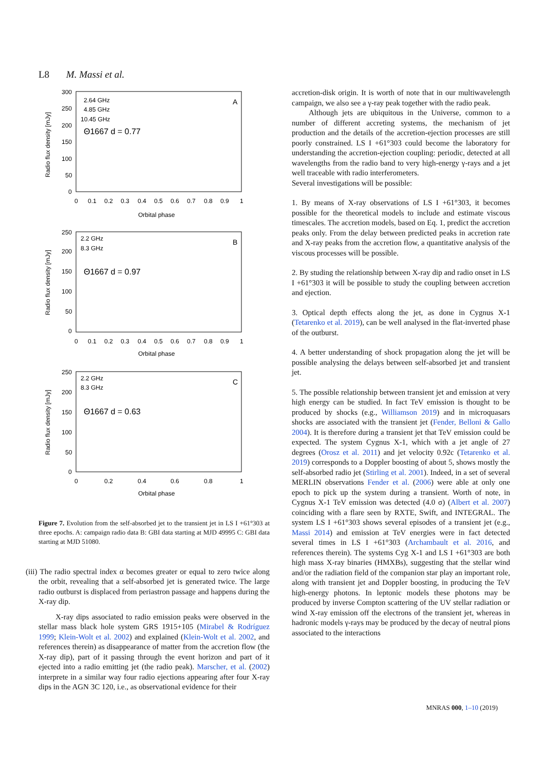L8 M. Massi et al.
300
250
200
150
100
50
0
0
0.1
0.2
0.3
0.4
0.5
0.6
0.7
0.8
0.9
1
Orbital phase
Radio flux density [mJy]
2.64 GHz
4.85 GHz
10.45 GHz
Θ1667 d = 0.77
A
250
200
150
100
50
0
0
0.1
0.2
0.3
0.4
0.5
0.6
0.7
0.8
0.9
1
Orbital phase
Radio flux density [mJy]
2.2 GHz
8.3 GHz
Θ1667 d = 0.97
B
250
200
150
100
50
0
0
0.2
0.4
0.6
0.8
1
Orbital phase
Radio flux density [mJy]
2.2 GHz
8.3 GHz
Θ1667 d = 0.63
C
Figure 7. Evolution from the self-absorbed jet to the transient jet in LS I +61°303 at three epochs. A: campaign radio data B: GBI data starting at MJD 49995 C: GBI data starting at MJD 51080.
(iii) The radio spectral index α becomes greater or equal to zero twice along the orbit, revealing that a self-absorbed jet is generated twice. The large radio outburst is displaced from periastron passage and happens during the X-ray dip.
X-ray dips associated to radio emission peaks were observed in the stellar mass black hole system GRS 1915+105 (Mirabel & Rodríguez 1999; Klein-Wolt et al. 2002) and explained (Klein-Wolt et al. 2002, and references therein) as disappearance of matter from the accretion flow (the X-ray dip), part of it passing through the event horizon and part of it ejected into a radio emitting jet (the radio peak). Marscher, et al. (2002) interprete in a similar way four radio ejections appearing after four X-ray dips in the AGN 3C 120, i.e., as observational evidence for their
accretion-disk origin. It is worth of note that in our multiwavelength campaign, we also see a γ-ray peak together with the radio peak.
Although jets are ubiquitous in the Universe, common to a number of different accreting systems, the mechanism of jet production and the details of the accretion-ejection processes are still poorly constrained. LS I +61°303 could become the laboratory for understanding the accretion-ejection coupling: periodic, detected at all wavelengths from the radio band to very high-energy γ-rays and a jet well traceable with radio interferometers.
Several investigations will be possible:
1. By means of X-ray observations of LS I +61°303, it becomes possible for the theoretical models to include and estimate viscous timescales. The accretion models, based on Eq. 1, predict the accretion peaks only. From the delay between predicted peaks in accretion rate and X-ray peaks from the accretion flow, a quantitative analysis of the viscous processes will be possible.
2. By studing the relationship between X-ray dip and radio onset in LS I +61°303 it will be possible to study the coupling between accretion and ejection.
3. Optical depth effects along the jet, as done in Cygnus X-1 (Tetarenko et al. 2019), can be well analysed in the flat-inverted phase of the outburst.
4. A better understanding of shock propagation along the jet will be possible analysing the delays between self-absorbed jet and transient jet.
5. The possible relationship between transient jet and emission at very high energy can be studied. In fact TeV emission is thought to be produced by shocks (e.g., Williamson 2019) and in microquasars shocks are associated with the transient jet (Fender, Belloni & Gallo 2004). It is therefore during a transient jet that TeV emission could be expected. The system Cygnus X-1, which with a jet angle of 27 degrees (Orosz et al. 2011) and jet velocity 0.92c (Tetarenko et al. 2019) corresponds to a Doppler boosting of about 5, shows mostly the self-absorbed radio jet (Stirling et al. 2001). Indeed, in a set of several MERLIN observations Fender et al. (2006) were able at only one epoch to pick up the system during a transient. Worth of note, in Cygnus X-1 TeV emission was detected (4.0 σ) (Albert et al. 2007) coinciding with a flare seen by RXTE, Swift, and INTEGRAL. The system LS I +61°303 shows several episodes of a transient jet (e.g., Massi 2014) and emission at TeV energies were in fact detected several times in LS I +61°303 (Archambault et al. 2016, and references therein). The systems Cyg X-1 and LS I +61°303 are both high mass X-ray binaries (HMXBs), suggesting that the stellar wind and/or the radiation field of the companion star play an important role, along with transient jet and Doppler boosting, in producing the TeV high-energy photons. In leptonic models these photons may be produced by inverse Compton scattering of the UV stellar radiation or wind X-ray emission off the electrons of the transient jet, whereas in hadronic models γ-rays may be produced by the decay of neutral pions associated to the interactions
MNRAS 000, 1–10 (2019)